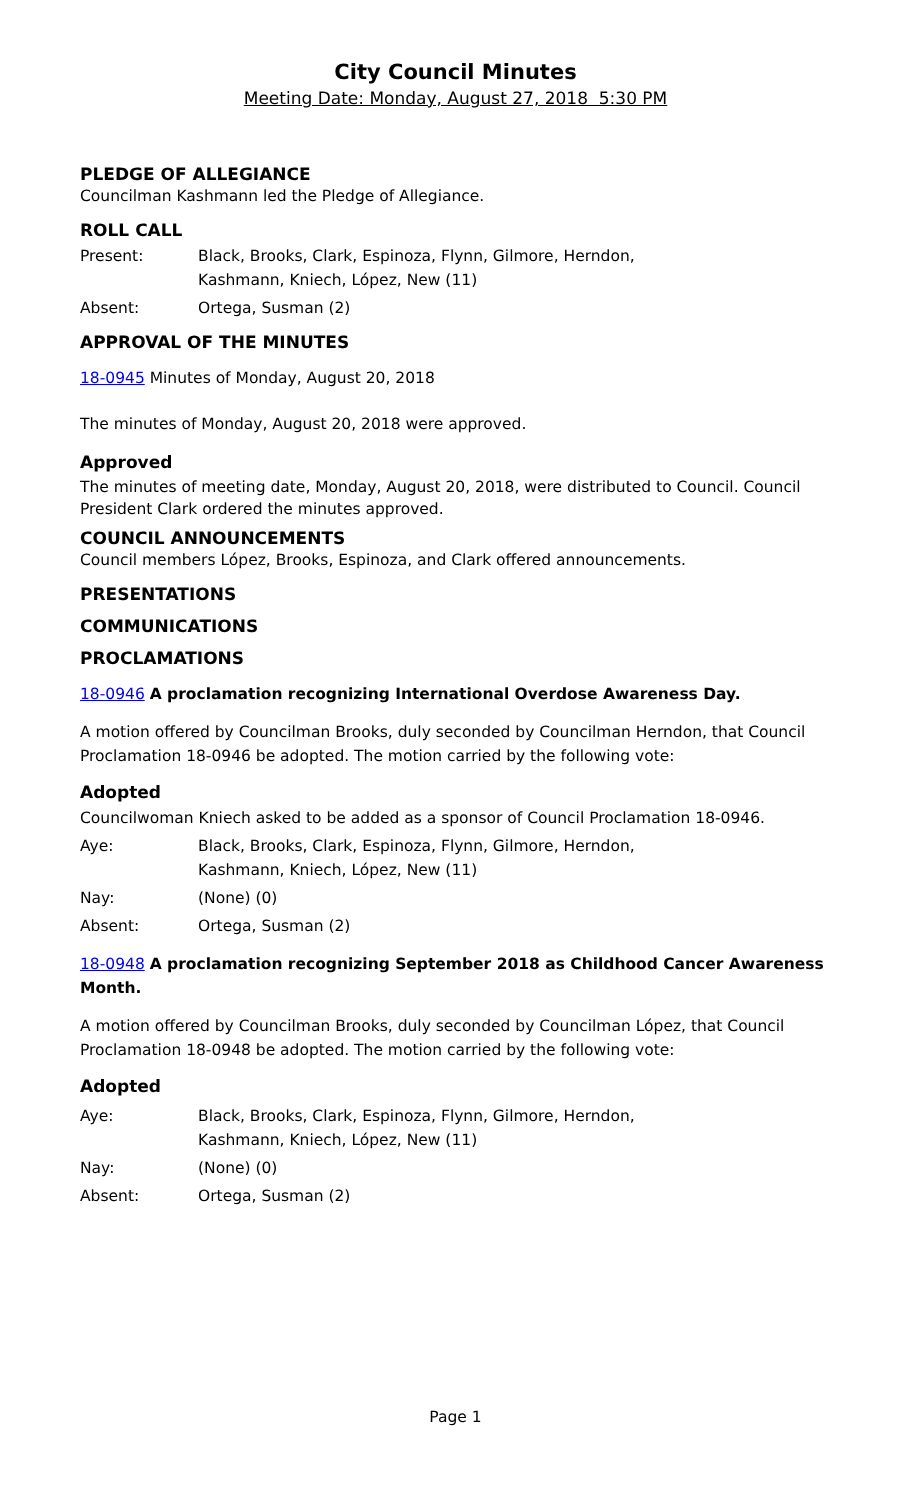City Council Minutes
Meeting Date: Monday, August 27, 2018 5:30 PM
PLEDGE OF ALLEGIANCE
Councilman Kashmann led the Pledge of Allegiance.
ROLL CALL
Present: Black, Brooks, Clark, Espinoza, Flynn, Gilmore, Herndon,
Kashmann, Kniech, López, New (11)
Absent: Ortega, Susman (2)
APPROVAL OF THE MINUTES
18-0945 Minutes of Monday, August 20, 2018
The minutes of Monday, August 20, 2018 were approved.
Approved
The minutes of meeting date, Monday, August 20, 2018, were distributed to Council. Council President Clark ordered the minutes approved.
COUNCIL ANNOUNCEMENTS
Council members López, Brooks, Espinoza, and Clark offered announcements.
PRESENTATIONS
COMMUNICATIONS
PROCLAMATIONS
18-0946 A proclamation recognizing International Overdose Awareness Day.
A motion offered by Councilman Brooks, duly seconded by Councilman Herndon, that Council Proclamation 18-0946 be adopted. The motion carried by the following vote:
Adopted
Councilwoman Kniech asked to be added as a sponsor of Council Proclamation 18-0946.
Aye: Black, Brooks, Clark, Espinoza, Flynn, Gilmore, Herndon,
Kashmann, Kniech, López, New (11)
Nay: (None) (0)
Absent: Ortega, Susman (2)
18-0948 A proclamation recognizing September 2018 as Childhood Cancer Awareness Month.
A motion offered by Councilman Brooks, duly seconded by Councilman López, that Council Proclamation 18-0948 be adopted. The motion carried by the following vote:
Adopted
Aye: Black, Brooks, Clark, Espinoza, Flynn, Gilmore, Herndon,
Kashmann, Kniech, López, New (11)
Nay: (None) (0)
Absent: Ortega, Susman (2)
Page 1